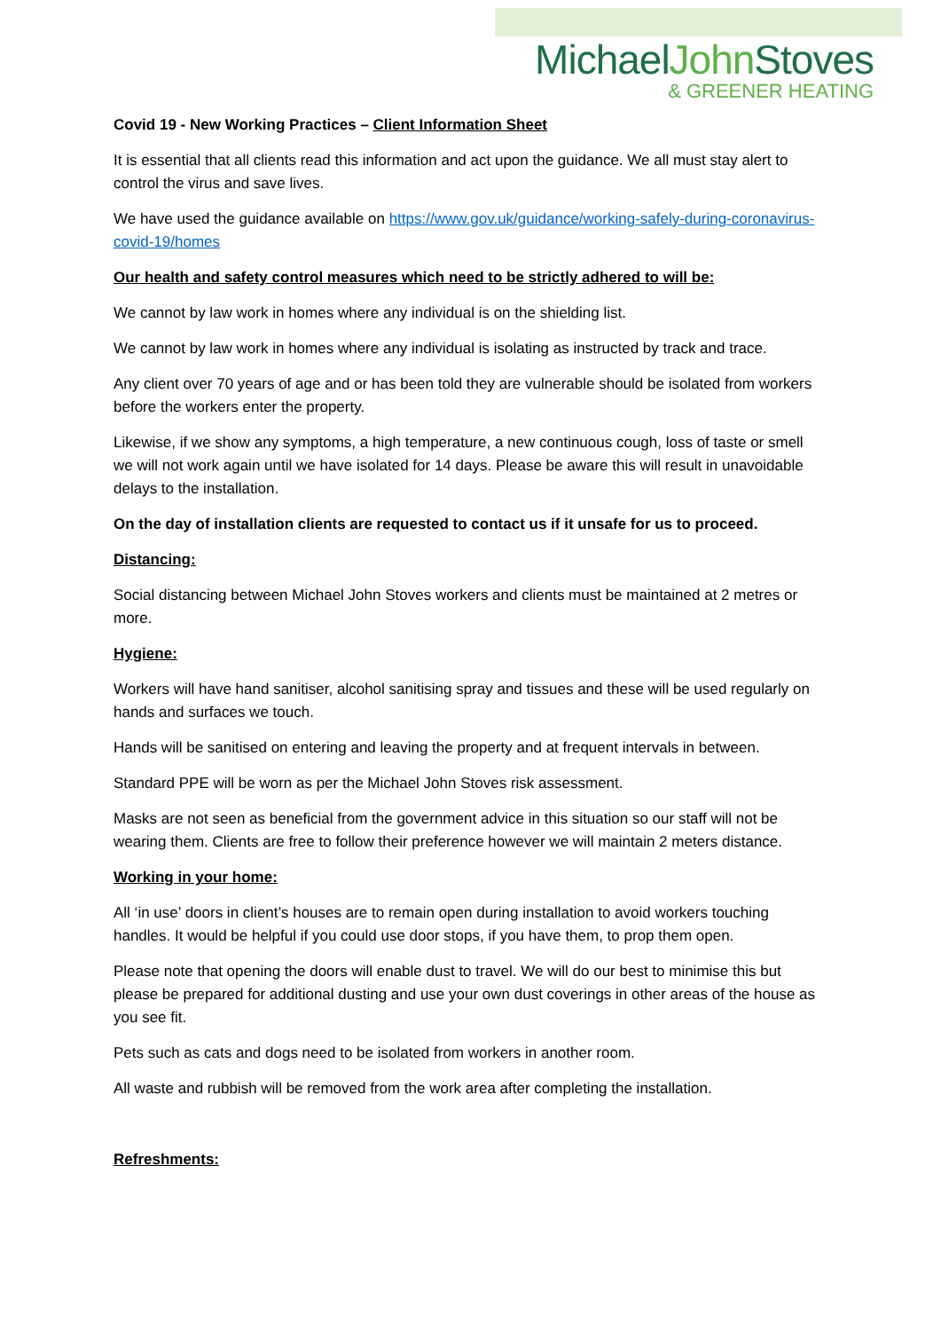MichaelJohn Stoves
& GREENER HEATING
Covid 19 - New Working Practices – Client Information Sheet
It is essential that all clients read this information and act upon the guidance. We all must stay alert to control the virus and save lives.
We have used the guidance available on https://www.gov.uk/guidance/working-safely-during-coronavirus-covid-19/homes
Our health and safety control measures which need to be strictly adhered to will be:
We cannot by law work in homes where any individual is on the shielding list.
We cannot by law work in homes where any individual is isolating as instructed by track and trace.
Any client over 70 years of age and or has been told they are vulnerable should be isolated from workers before the workers enter the property.
Likewise, if we show any symptoms, a high temperature, a new continuous cough, loss of taste or smell we will not work again until we have isolated for 14 days. Please be aware this will result in unavoidable delays to the installation.
On the day of installation clients are requested to contact us if it unsafe for us to proceed.
Distancing:
Social distancing between Michael John Stoves workers and clients must be maintained at 2 metres or more.
Hygiene:
Workers will have hand sanitiser, alcohol sanitising spray and tissues and these will be used regularly on hands and surfaces we touch.
Hands will be sanitised on entering and leaving the property and at frequent intervals in between.
Standard PPE will be worn as per the Michael John Stoves risk assessment.
Masks are not seen as beneficial from the government advice in this situation so our staff will not be wearing them. Clients are free to follow their preference however we will maintain 2 meters distance.
Working in your home:
All ‘in use’ doors in client’s houses are to remain open during installation to avoid workers touching handles. It would be helpful if you could use door stops, if you have them, to prop them open.
Please note that opening the doors will enable dust to travel. We will do our best to minimise this but please be prepared for additional dusting and use your own dust coverings in other areas of the house as you see fit.
Pets such as cats and dogs need to be isolated from workers in another room.
All waste and rubbish will be removed from the work area after completing the installation.
Refreshments: